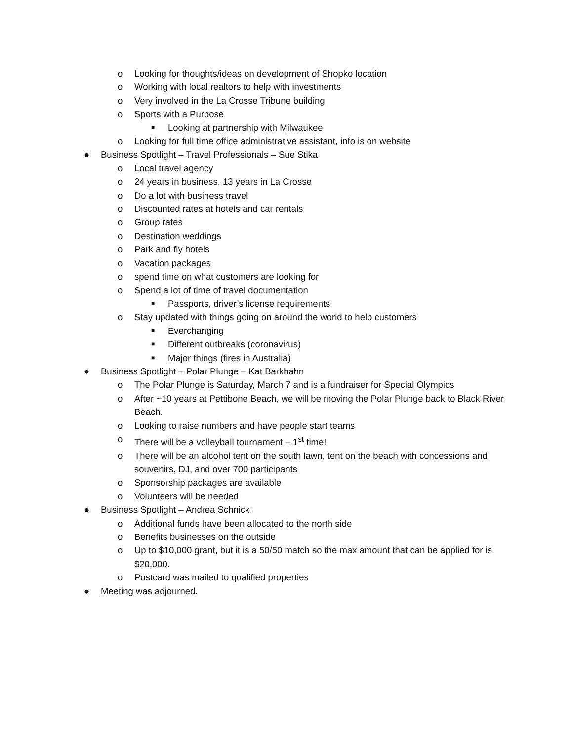o Looking for thoughts/ideas on development of Shopko location
o Working with local realtors to help with investments
o Very involved in the La Crosse Tribune building
o Sports with a Purpose
■ Looking at partnership with Milwaukee
o Looking for full time office administrative assistant, info is on website
● Business Spotlight – Travel Professionals – Sue Stika
o Local travel agency
o 24 years in business, 13 years in La Crosse
o Do a lot with business travel
o Discounted rates at hotels and car rentals
o Group rates
o Destination weddings
o Park and fly hotels
o Vacation packages
o spend time on what customers are looking for
o Spend a lot of time of travel documentation
■ Passports, driver’s license requirements
o Stay updated with things going on around the world to help customers
■ Everchanging
■ Different outbreaks (coronavirus)
■ Major things (fires in Australia)
● Business Spotlight – Polar Plunge – Kat Barkhahn
o The Polar Plunge is Saturday, March 7 and is a fundraiser for Special Olympics
o After ~10 years at Pettibone Beach, we will be moving the Polar Plunge back to Black River Beach.
o Looking to raise numbers and have people start teams
o There will be a volleyball tournament – 1<sup>st</sup> time!
o There will be an alcohol tent on the south lawn, tent on the beach with concessions and souvenirs, DJ, and over 700 participants
o Sponsorship packages are available
o Volunteers will be needed
● Business Spotlight – Andrea Schnick
o Additional funds have been allocated to the north side
o Benefits businesses on the outside
o Up to $10,000 grant, but it is a 50/50 match so the max amount that can be applied for is $20,000.
o Postcard was mailed to qualified properties
● Meeting was adjourned.